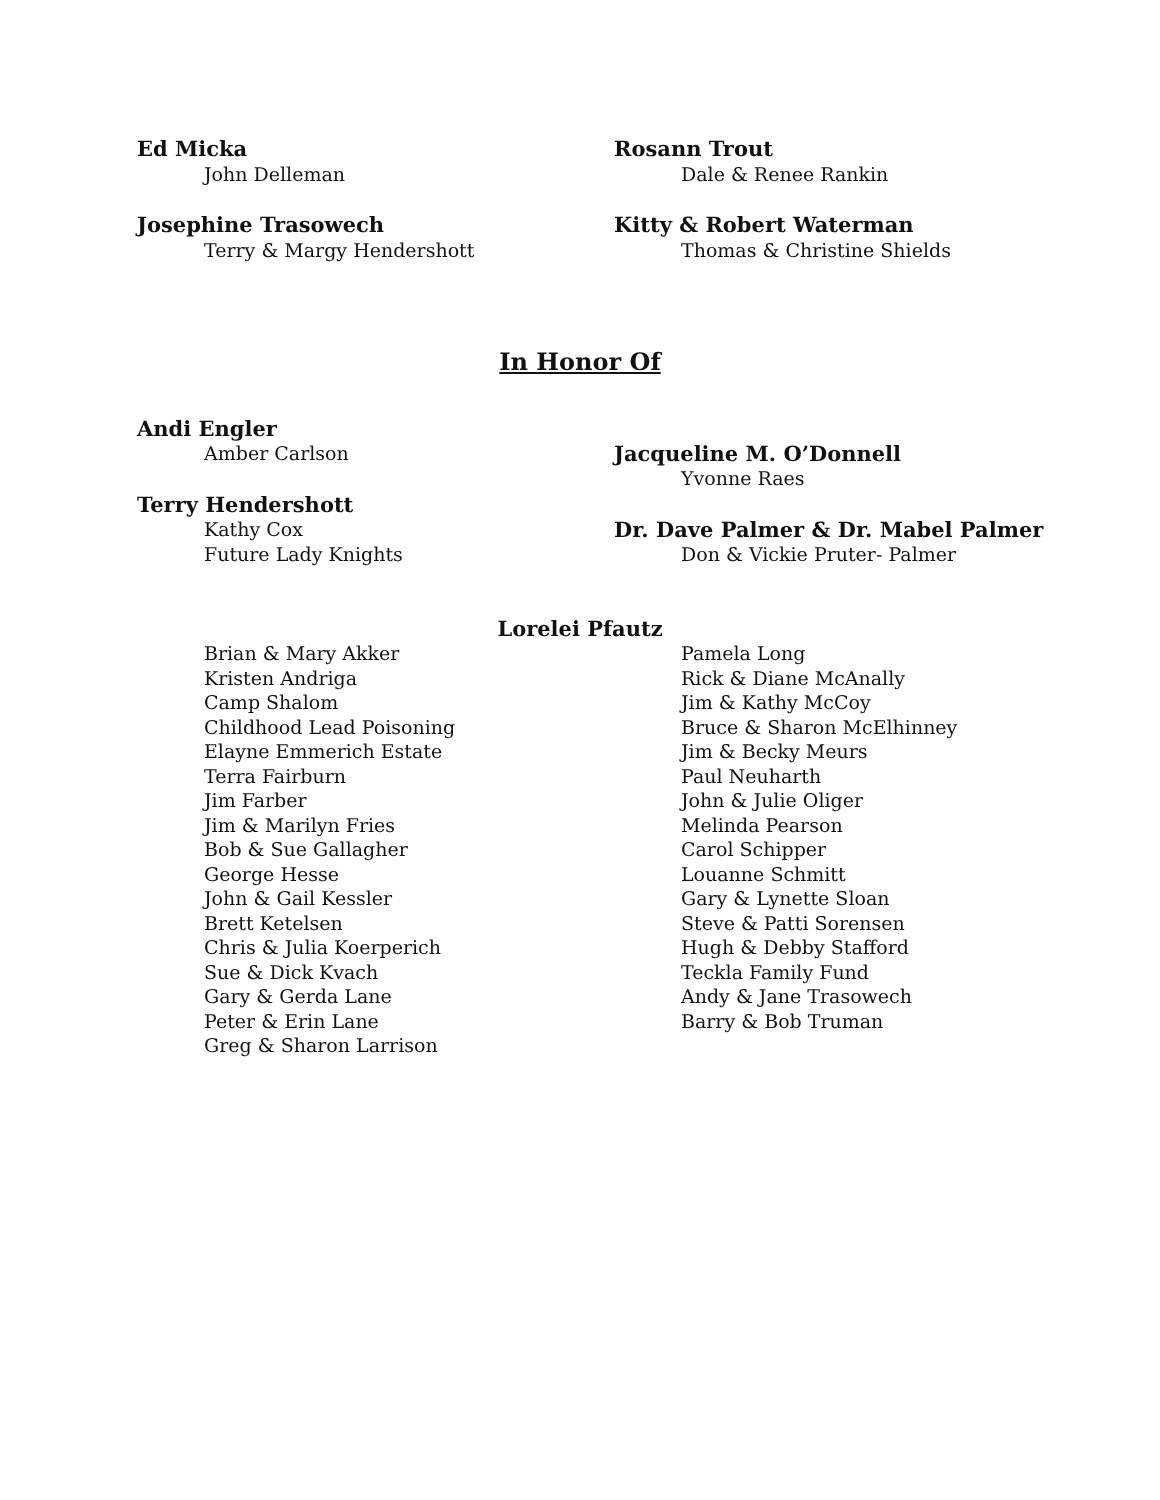Ed Micka
John Delleman
Josephine Trasowech
Terry & Margy Hendershott
Rosann Trout
Dale & Renee Rankin
Kitty & Robert Waterman
Thomas & Christine Shields
In Honor Of
Andi Engler
Amber Carlson
Terry Hendershott
Kathy Cox
Future Lady Knights
Jacqueline M. O’Donnell
Yvonne Raes
Dr. Dave Palmer & Dr. Mabel Palmer
Don & Vickie Pruter- Palmer
Lorelei Pfautz
Brian & Mary Akker
Kristen Andriga
Camp Shalom
Childhood Lead Poisoning
Elayne Emmerich Estate
Terra Fairburn
Jim Farber
Jim & Marilyn Fries
Bob & Sue Gallagher
George Hesse
John & Gail Kessler
Brett Ketelsen
Chris & Julia Koerperich
Sue & Dick Kvach
Gary & Gerda Lane
Peter & Erin Lane
Greg & Sharon Larrison
Pamela Long
Rick & Diane McAnally
Jim & Kathy McCoy
Bruce & Sharon McElhinney
Jim & Becky Meurs
Paul Neuharth
John & Julie Oliger
Melinda Pearson
Carol Schipper
Louanne Schmitt
Gary & Lynette Sloan
Steve & Patti Sorensen
Hugh & Debby Stafford
Teckla Family Fund
Andy & Jane Trasowech
Barry & Bob Truman